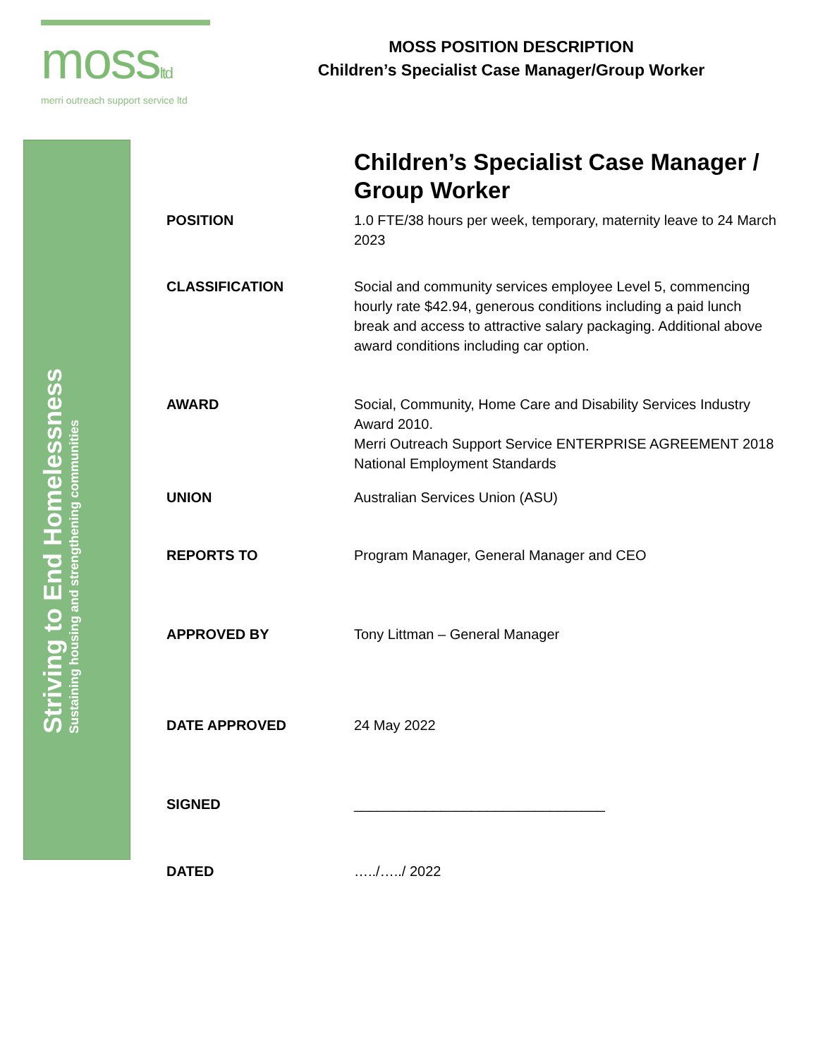mossltd
merri outreach support service ltd
MOSS POSITION DESCRIPTION
Children’s Specialist Case Manager/Group Worker
Striving to End Homelessness
Sustaining housing and strengthening communities
Children’s Specialist Case Manager / Group Worker
| POSITION | 1.0 FTE/38 hours per week, temporary, maternity leave to 24 March 2023 |
| CLASSIFICATION | Social and community services employee Level 5, commencing hourly rate $42.94, generous conditions including a paid lunch break and access to attractive salary packaging. Additional above award conditions including car option. |
| AWARD | Social, Community, Home Care and Disability Services Industry Award 2010. Merri Outreach Support Service ENTERPRISE AGREEMENT 2018 National Employment Standards |
| UNION | Australian Services Union (ASU) |
| REPORTS TO | Program Manager, General Manager and CEO |
| APPROVED BY | Tony Littman – General Manager |
| DATE APPROVED | 24 May 2022 |
| SIGNED | ________________________________ |
| DATED | …../…../ 2022 |